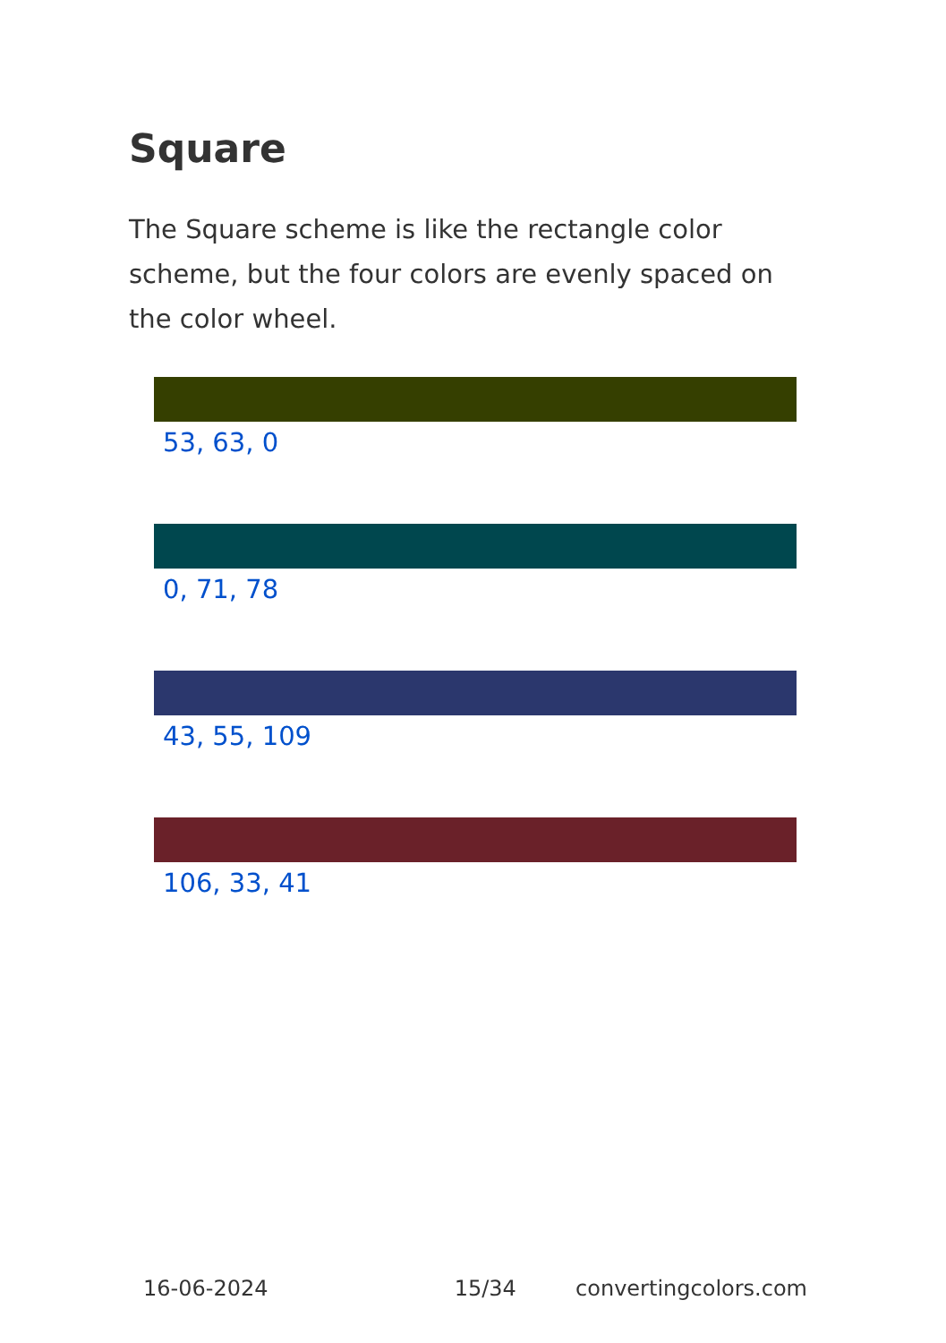Square
The Square scheme is like the rectangle color scheme, but the four colors are evenly spaced on the color wheel.
53, 63, 0
0, 71, 78
43, 55, 109
106, 33, 41
16-06-2024 15/34 convertingcolors.com